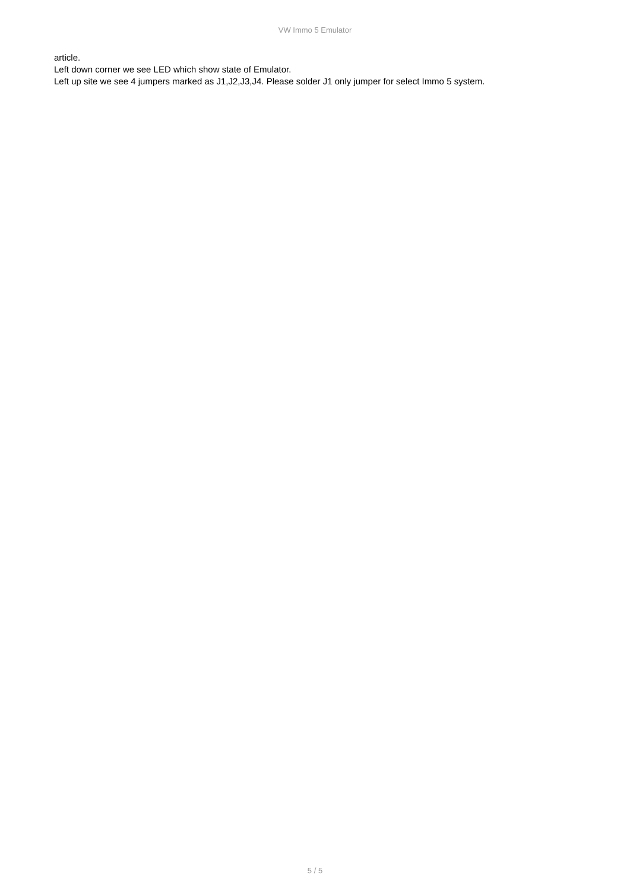VW Immo 5 Emulator
article.
Left down corner we see LED which show state of Emulator.
Left up site we see 4 jumpers marked as J1,J2,J3,J4. Please solder J1 only jumper for select Immo 5 system.
5 / 5